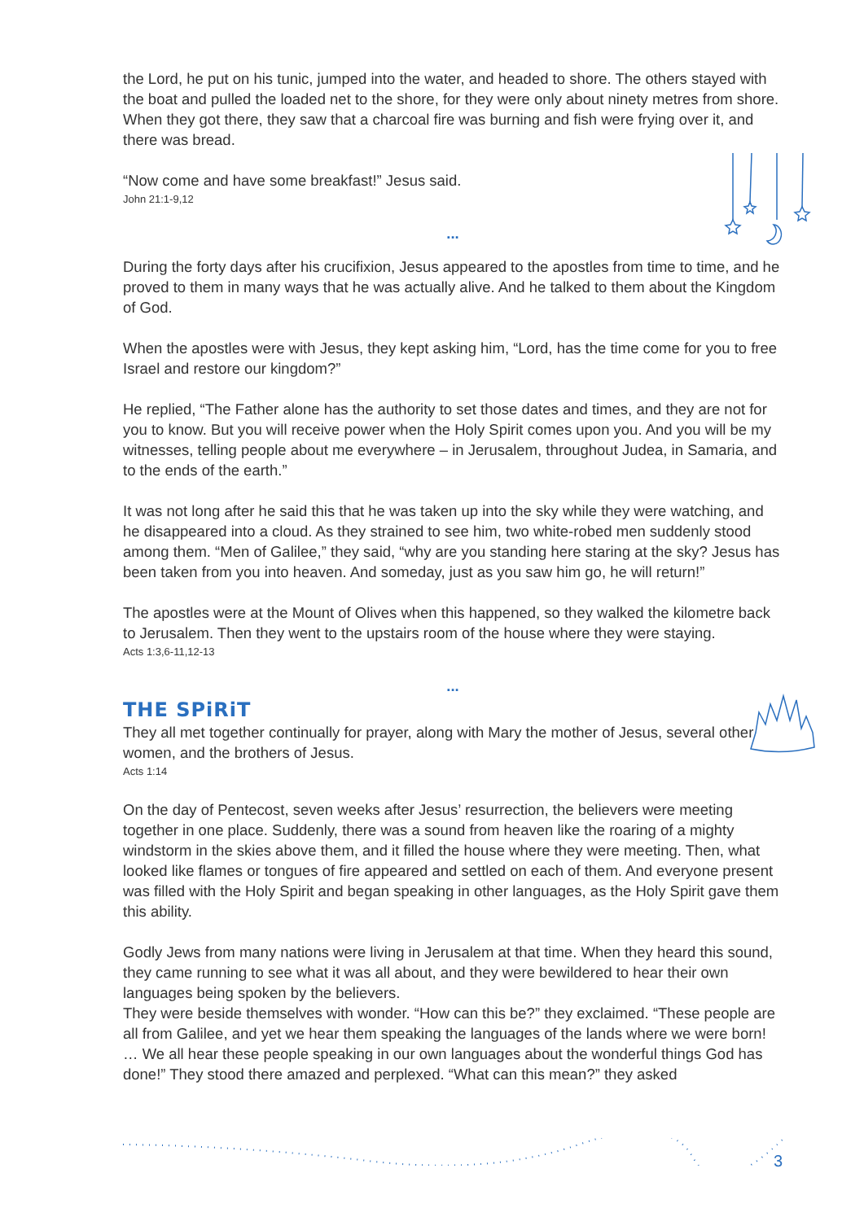the Lord, he put on his tunic, jumped into the water, and headed to shore. The others stayed with the boat and pulled the loaded net to the shore, for they were only about ninety metres from shore. When they got there, they saw that a charcoal fire was burning and fish were frying over it, and there was bread.
“Now come and have some breakfast!” Jesus said.
John 21:1-9,12
...
During the forty days after his crucifixion, Jesus appeared to the apostles from time to time, and he proved to them in many ways that he was actually alive. And he talked to them about the Kingdom of God.
When the apostles were with Jesus, they kept asking him, “Lord, has the time come for you to free Israel and restore our kingdom?”
He replied, “The Father alone has the authority to set those dates and times, and they are not for you to know. But you will receive power when the Holy Spirit comes upon you. And you will be my witnesses, telling people about me everywhere – in Jerusalem, throughout Judea, in Samaria, and to the ends of the earth.”
It was not long after he said this that he was taken up into the sky while they were watching, and he disappeared into a cloud. As they strained to see him, two white-robed men suddenly stood among them. “Men of Galilee,” they said, “why are you standing here staring at the sky? Jesus has been taken from you into heaven. And someday, just as you saw him go, he will return!”
The apostles were at the Mount of Olives when this happened, so they walked the kilometre back to Jerusalem. Then they went to the upstairs room of the house where they were staying.
Acts 1:3,6-11,12-13
...
THE SPiRiT
They all met together continually for prayer, along with Mary the mother of Jesus, several other women, and the brothers of Jesus.
Acts 1:14
On the day of Pentecost, seven weeks after Jesus’ resurrection, the believers were meeting together in one place. Suddenly, there was a sound from heaven like the roaring of a mighty windstorm in the skies above them, and it filled the house where they were meeting. Then, what looked like flames or tongues of fire appeared and settled on each of them. And everyone present was filled with the Holy Spirit and began speaking in other languages, as the Holy Spirit gave them this ability.
Godly Jews from many nations were living in Jerusalem at that time. When they heard this sound, they came running to see what it was all about, and they were bewildered to hear their own languages being spoken by the believers.
They were beside themselves with wonder. “How can this be?” they exclaimed. “These people are all from Galilee, and yet we hear them speaking the languages of the lands where we were born! … We all hear these people speaking in our own languages about the wonderful things God has done!” They stood there amazed and perplexed. “What can this mean?” they asked
3